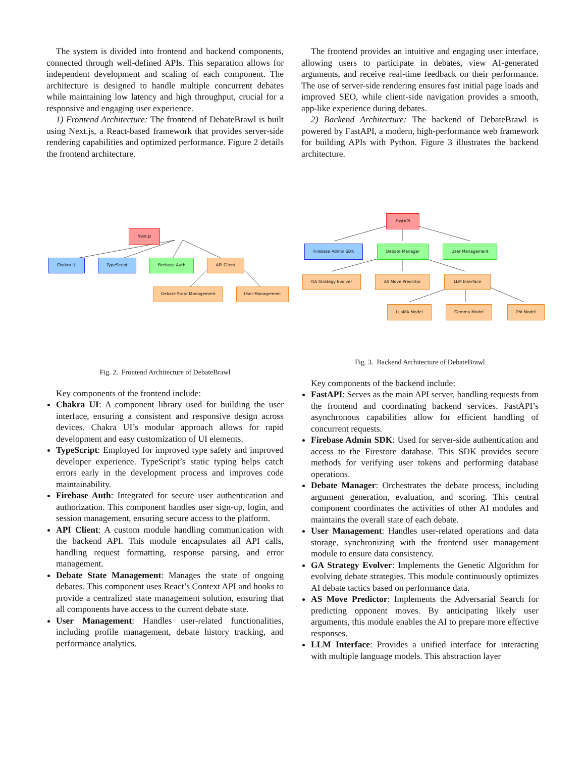The system is divided into frontend and backend components, connected through well-defined APIs. This separation allows for independent development and scaling of each component. The architecture is designed to handle multiple concurrent debates while maintaining low latency and high throughput, crucial for a responsive and engaging user experience.
1) Frontend Architecture: The frontend of DebateBrawl is built using Next.js, a React-based framework that provides server-side rendering capabilities and optimized performance. Figure 2 details the frontend architecture.
Next.js
Chakra UI TypeScript Firebase Auth API Client
Debate State Management User Management
Fig. 2. Frontend Architecture of DebateBrawl
Key components of the frontend include:
Chakra UI: A component library used for building the user interface, ensuring a consistent and responsive design across devices. Chakra UI’s modular approach allows for rapid development and easy customization of UI elements.
TypeScript: Employed for improved type safety and improved developer experience. TypeScript’s static typing helps catch errors early in the development process and improves code maintainability.
Firebase Auth: Integrated for secure user authentication and authorization. This component handles user sign-up, login, and session management, ensuring secure access to the platform.
API Client: A custom module handling communication with the backend API. This module encapsulates all API calls, handling request formatting, response parsing, and error management.
Debate State Management: Manages the state of ongoing debates. This component uses React’s Context API and hooks to provide a centralized state management solution, ensuring that all components have access to the current debate state.
User Management: Handles user-related functionalities, including profile management, debate history tracking, and performance analytics.
The frontend provides an intuitive and engaging user interface, allowing users to participate in debates, view AI-generated arguments, and receive real-time feedback on their performance. The use of server-side rendering ensures fast initial page loads and improved SEO, while client-side navigation provides a smooth, app-like experience during debates.
2) Backend Architecture: The backend of DebateBrawl is powered by FastAPI, a modern, high-performance web framework for building APIs with Python. Figure 3 illustrates the backend architecture.
FastAPI
Firebase Admin SDK Debate Manager User Management
GA Strategy Evolver AS Move Predictor LLM Interface
LLaMA Model Gemma Model Phi Model
Fig. 3. Backend Architecture of DebateBrawl
Key components of the backend include:
FastAPI: Serves as the main API server, handling requests from the frontend and coordinating backend services. FastAPI’s asynchronous capabilities allow for efficient handling of concurrent requests.
Firebase Admin SDK: Used for server-side authentication and access to the Firestore database. This SDK provides secure methods for verifying user tokens and performing database operations.
Debate Manager: Orchestrates the debate process, including argument generation, evaluation, and scoring. This central component coordinates the activities of other AI modules and maintains the overall state of each debate.
User Management: Handles user-related operations and data storage, synchronizing with the frontend user management module to ensure data consistency.
GA Strategy Evolver: Implements the Genetic Algorithm for evolving debate strategies. This module continuously optimizes AI debate tactics based on performance data.
AS Move Predictor: Implements the Adversarial Search for predicting opponent moves. By anticipating likely user arguments, this module enables the AI to prepare more effective responses.
LLM Interface: Provides a unified interface for interacting with multiple language models. This abstraction layer